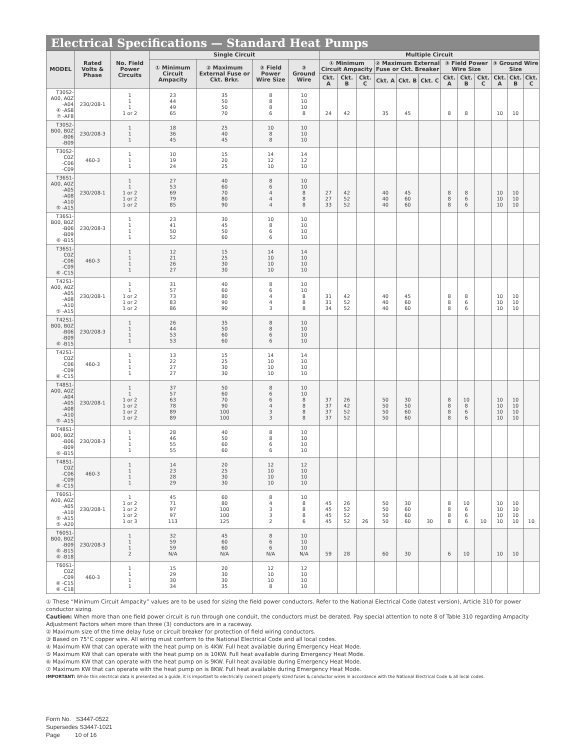Electrical Specifications — Standard Heat Pumps
| MODEL | Rated Volts & Phase | No. Field Power Circuits | Single Circuit | | | | Multiple Circuit | | | | | | | | | | | |
| --- | --- | --- | --- | --- | --- | --- | --- | --- | --- | --- | --- | --- | --- | --- | --- | --- | --- | --- |
| | | | ① Minimum Circuit Ampacity | ② Maximum External Fuse or Ckt. Brkr. | ③ Field Power Wire Size | ③ Ground Wire | ① Minimum Circuit Ampacity | | | ② Maximum External Fuse or Ckt. Breaker | | | ③ Field Power Wire Size | | | ③ Ground Wire Size | | |
| | | | | | | | Ckt. A | Ckt. B | Ckt. C | Ckt. A | Ckt. B | Ckt. C | Ckt. A | Ckt. B | Ckt. C | Ckt. A | Ckt. B | Ckt. C |
| T30S2-A00, A0Z -A04 ④ -AS8 ⑦ -AF8 | 230/208-1 | 1 1 1 1 or 2 | 23 44 49 65 | 35 50 50 70 | 8 8 8 6 | 10 10 10 8 | 24 | 42 | | 35 | 45 | | 8 | 8 | | 10 | 10 | |
| T30S2-B00, B0Z -B06 -B09 | 230/208-3 | 1 1 1 | 18 36 45 | 25 40 45 | 10 8 8 | 10 10 10 | | | | | | | | | | | | |
| T30S2-C0Z -C06 -C09 | 460-3 | 1 1 1 | 10 19 24 | 15 20 25 | 14 12 10 | 14 12 10 | | | | | | | | | | | | |
| T36S1-A00, A0Z -A05 -A08 -A10 ⑤ -A15 | 230/208-1 | 1 1 1 or 2 1 or 2 1 or 2 | 27 53 69 79 85 | 40 60 70 80 90 | 8 6 4 4 4 | 10 10 8 8 8 | 27 27 33 | 42 52 52 | | 40 40 40 | 45 60 60 | | 8 8 8 | 8 6 6 | | 10 10 10 | 10 10 10 | |
| T36S1-B00, B0Z -B06 -B09 ⑥ -B15 | 230/208-3 | 1 1 1 1 | 23 41 50 52 | 30 45 50 60 | 10 8 6 6 | 10 10 10 10 | | | | | | | | | | | | |
| T36S1-C0Z -C06 -C09 ⑥ -C15 | 460-3 | 1 1 1 1 | 12 21 26 27 | 15 25 30 30 | 14 10 10 10 | 14 10 10 10 | | | | | | | | | | | | |
| T42S1-A00, A0Z -A05 -A08 -A10 ⑤ -A15 | 230/208-1 | 1 1 1 or 2 1 or 2 1 or 2 | 31 57 73 83 86 | 40 60 80 90 90 | 8 6 4 4 3 | 10 10 8 8 8 | 31 31 34 | 42 52 52 | | 40 40 40 | 45 60 60 | | 8 8 8 | 8 6 6 | | 10 10 10 | 10 10 10 | |
| T42S1-B00, B0Z -B06 -B09 ⑥ -B15 | 230/208-3 | 1 1 1 1 | 26 44 53 53 | 35 50 60 60 | 8 8 6 6 | 10 10 10 10 | | | | | | | | | | | | |
| T42S1-C0Z -C06 -C09 ⑥ -C15 | 460-3 | 1 1 1 1 | 13 22 27 27 | 15 25 30 30 | 14 10 10 10 | 14 10 10 10 | | | | | | | | | | | | |
| T48S1-A00, A0Z -A04 -A05 -A08 -A10 ⑤ -A15 | 230/208-1 | 1 1 1 or 2 1 or 2 1 or 2 1 or 2 | 37 57 63 78 89 89 | 50 60 70 90 100 100 | 8 6 6 4 3 3 | 10 10 8 8 8 8 | 37 37 37 37 | 26 42 52 52 | | 50 50 50 50 | 30 50 60 60 | | 8 8 8 8 | 10 8 6 6 | | 10 10 10 10 | 10 10 10 10 | |
| T48S1-B00, B0Z -B06 -B09 ⑥ -B15 | 230/208-3 | 1 1 1 1 | 28 46 55 55 | 40 50 60 60 | 8 8 6 6 | 10 10 10 10 | | | | | | | | | | | | |
| T48S1-C0Z -C06 -C09 ⑥ -C15 | 460-3 | 1 1 1 1 | 14 23 28 29 | 20 25 30 30 | 12 10 10 10 | 12 10 10 10 | | | | | | | | | | | | |
| T60S1-A00, A0Z -A05 -A10 ⑤ -A15 ⑤ -A20 | 230/208-1 | 1 1 or 2 1 or 2 1 or 2 1 or 3 | 45 71 97 97 113 | 60 80 100 100 125 | 8 4 3 3 2 | 10 8 8 8 6 | 45 45 45 45 | 26 52 52 52 | 26 | 50 50 50 50 | 30 60 60 60 | 30 | 8 8 8 8 | 10 6 6 6 | 10 | 10 10 10 10 | 10 10 10 10 | 10 |
| T60S1-B00, B0Z -B09 ⑥ -B15 ⑥ -B18 | 230/208-3 | 1 1 1 2 | 32 59 59 N/A | 45 60 60 N/A | 8 6 6 N/A | 10 10 10 N/A | 59 | 28 | | 60 | 30 | | 6 | 10 | | 10 | 10 | |
| T60S1-C0Z -C09 ⑥ -C15 ⑥ -C18 | 460-3 | 1 1 1 1 | 15 29 30 34 | 20 30 30 35 | 12 10 10 8 | 12 10 10 10 | | | | | | | | | | | | |
① These “Minimum Circuit Ampacity” values are to be used for sizing the field power conductors. Refer to the National Electrical Code (latest version), Article 310 for power conductor sizing.
Caution: When more than one field power circuit is run through one conduit, the conductors must be derated. Pay special attention to note 8 of Table 310 regarding Ampacity Adjustment Factors when more than three (3) conductors are in a raceway.
② Maximum size of the time delay fuse or circuit breaker for protection of field wiring conductors.
③ Based on 75°C copper wire. All wiring must conform to the National Electrical Code and all local codes.
④ Maximum KW that can operate with the heat pump on is 4KW. Full heat available during Emergency Heat Mode.
⑤ Maximum KW that can operate with the heat pump on is 10KW. Full heat available during Emergency Heat Mode.
⑥ Maximum KW that can operate with the heat pump on is 9KW. Full heat available during Emergency Heat Mode.
⑦ Maximum KW that can operate with the heat pump on is 8KW. Full heat available during Emergency Heat Mode.
IMPORTANT: While this electrical data is presented as a guide, it is important to electrically connect properly sized fuses & conductor wires in accordance with the National Electrical Code & all local codes.
Form No. S3447-0522
Supersedes S3447-1021
Page 10 of 16